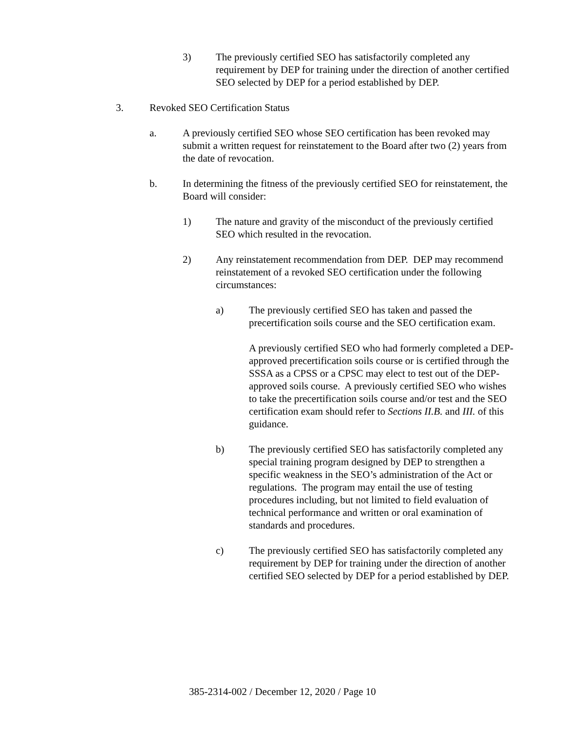3) The previously certified SEO has satisfactorily completed any requirement by DEP for training under the direction of another certified SEO selected by DEP for a period established by DEP.
3. Revoked SEO Certification Status
a. A previously certified SEO whose SEO certification has been revoked may submit a written request for reinstatement to the Board after two (2) years from the date of revocation.
b. In determining the fitness of the previously certified SEO for reinstatement, the Board will consider:
1) The nature and gravity of the misconduct of the previously certified SEO which resulted in the revocation.
2) Any reinstatement recommendation from DEP. DEP may recommend reinstatement of a revoked SEO certification under the following circumstances:
a) The previously certified SEO has taken and passed the precertification soils course and the SEO certification exam.
A previously certified SEO who had formerly completed a DEP-approved precertification soils course or is certified through the SSSA as a CPSS or a CPSC may elect to test out of the DEP-approved soils course. A previously certified SEO who wishes to take the precertification soils course and/or test and the SEO certification exam should refer to Sections II.B. and III. of this guidance.
b) The previously certified SEO has satisfactorily completed any special training program designed by DEP to strengthen a specific weakness in the SEO’s administration of the Act or regulations. The program may entail the use of testing procedures including, but not limited to field evaluation of technical performance and written or oral examination of standards and procedures.
c) The previously certified SEO has satisfactorily completed any requirement by DEP for training under the direction of another certified SEO selected by DEP for a period established by DEP.
385-2314-002 / December 12, 2020 / Page 10